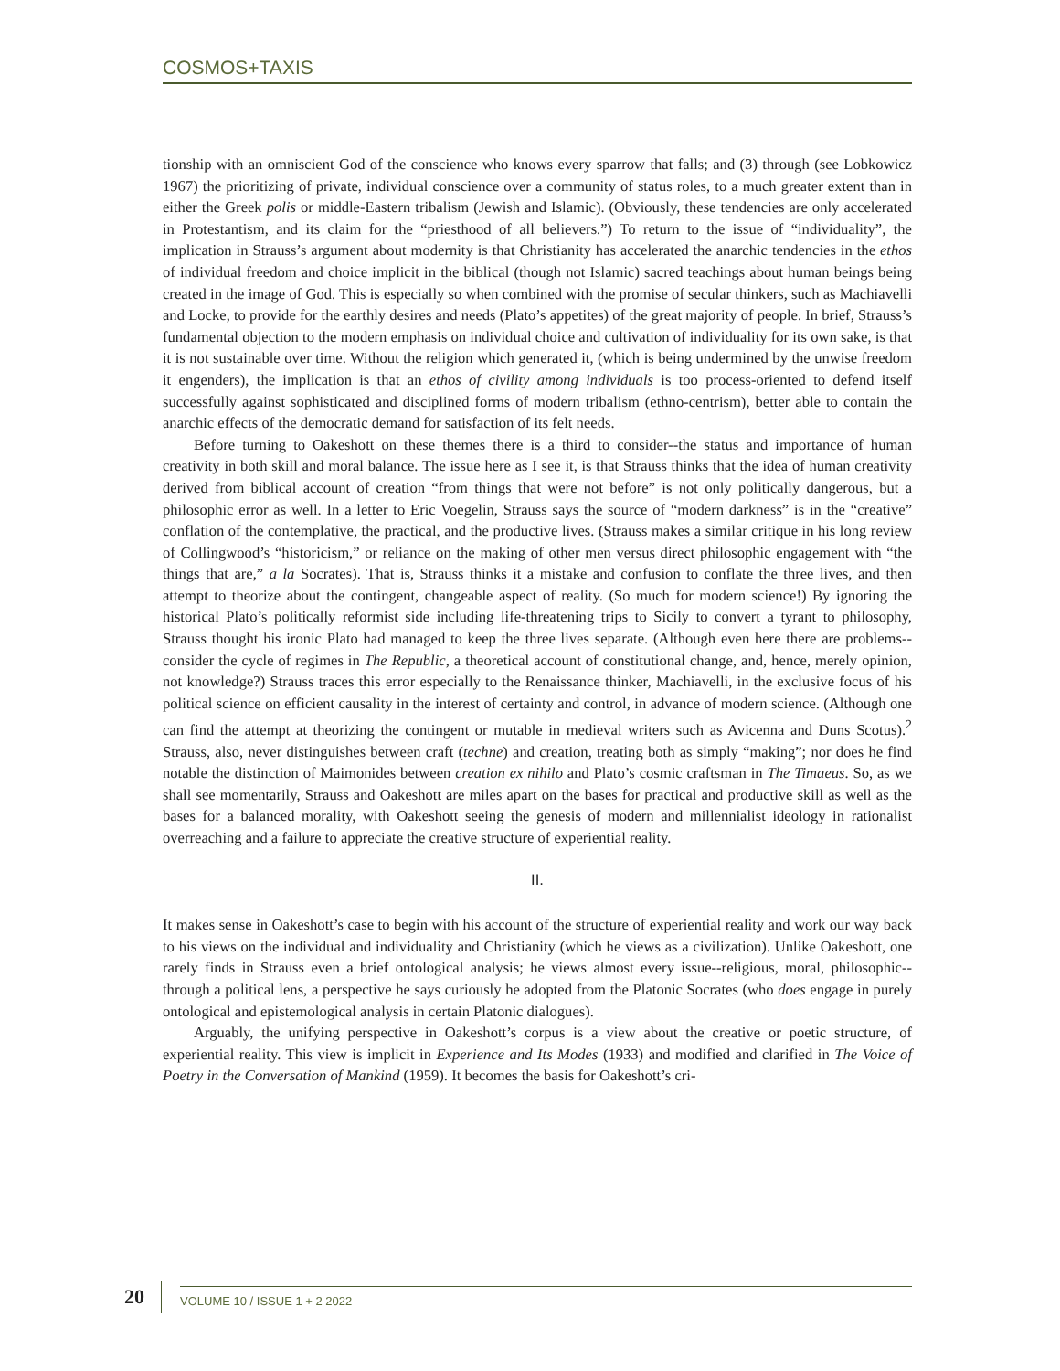COSMOS+TAXIS
tionship with an omniscient God of the conscience who knows every sparrow that falls; and (3) through (see Lobkowicz 1967) the prioritizing of private, individual conscience over a community of status roles, to a much greater extent than in either the Greek polis or middle-Eastern tribalism (Jewish and Islamic). (Obviously, these tendencies are only accelerated in Protestantism, and its claim for the “priesthood of all believers.”) To return to the issue of “individuality”, the implication in Strauss’s argument about modernity is that Christianity has accelerated the anarchic tendencies in the ethos of individual freedom and choice implicit in the biblical (though not Islamic) sacred teachings about human beings being created in the image of God. This is especially so when combined with the promise of secular thinkers, such as Machiavelli and Locke, to provide for the earthly desires and needs (Plato’s appetites) of the great majority of people. In brief, Strauss’s fundamental objection to the modern emphasis on individual choice and cultivation of individuality for its own sake, is that it is not sustainable over time. Without the religion which generated it, (which is being undermined by the unwise freedom it engenders), the implication is that an ethos of civility among individuals is too process-oriented to defend itself successfully against sophisticated and disciplined forms of modern tribalism (ethno-centrism), better able to contain the anarchic effects of the democratic demand for satisfaction of its felt needs.
Before turning to Oakeshott on these themes there is a third to consider--the status and importance of human creativity in both skill and moral balance. The issue here as I see it, is that Strauss thinks that the idea of human creativity derived from biblical account of creation “from things that were not before” is not only politically dangerous, but a philosophic error as well. In a letter to Eric Voegelin, Strauss says the source of “modern darkness” is in the “creative” conflation of the contemplative, the practical, and the productive lives. (Strauss makes a similar critique in his long review of Collingwood’s “historicism,” or reliance on the making of other men versus direct philosophic engagement with “the things that are,” a la Socrates). That is, Strauss thinks it a mistake and confusion to conflate the three lives, and then attempt to theorize about the contingent, changeable aspect of reality. (So much for modern science!) By ignoring the historical Plato’s politically reformist side including life-threatening trips to Sicily to convert a tyrant to philosophy, Strauss thought his ironic Plato had managed to keep the three lives separate. (Although even here there are problems--consider the cycle of regimes in The Republic, a theoretical account of constitutional change, and, hence, merely opinion, not knowledge?) Strauss traces this error especially to the Renaissance thinker, Machiavelli, in the exclusive focus of his political science on efficient causality in the interest of certainty and control, in advance of modern science. (Although one can find the attempt at theorizing the contingent or mutable in medieval writers such as Avicenna and Duns Scotus).<sup>2</sup> Strauss, also, never distinguishes between craft (techne) and creation, treating both as simply “making”; nor does he find notable the distinction of Maimonides between creation ex nihilo and Plato’s cosmic craftsman in The Timaeus. So, as we shall see momentarily, Strauss and Oakeshott are miles apart on the bases for practical and productive skill as well as the bases for a balanced morality, with Oakeshott seeing the genesis of modern and millennialist ideology in rationalist overreaching and a failure to appreciate the creative structure of experiential reality.
II.
It makes sense in Oakeshott’s case to begin with his account of the structure of experiential reality and work our way back to his views on the individual and individuality and Christianity (which he views as a civilization). Unlike Oakeshott, one rarely finds in Strauss even a brief ontological analysis; he views almost every issue--religious, moral, philosophic--through a political lens, a perspective he says curiously he adopted from the Platonic Socrates (who does engage in purely ontological and epistemological analysis in certain Platonic dialogues).
Arguably, the unifying perspective in Oakeshott’s corpus is a view about the creative or poetic structure, of experiential reality. This view is implicit in Experience and Its Modes (1933) and modified and clarified in The Voice of Poetry in the Conversation of Mankind (1959). It becomes the basis for Oakeshott’s cri-
20 VOLUME 10 / ISSUE 1 + 2 2022